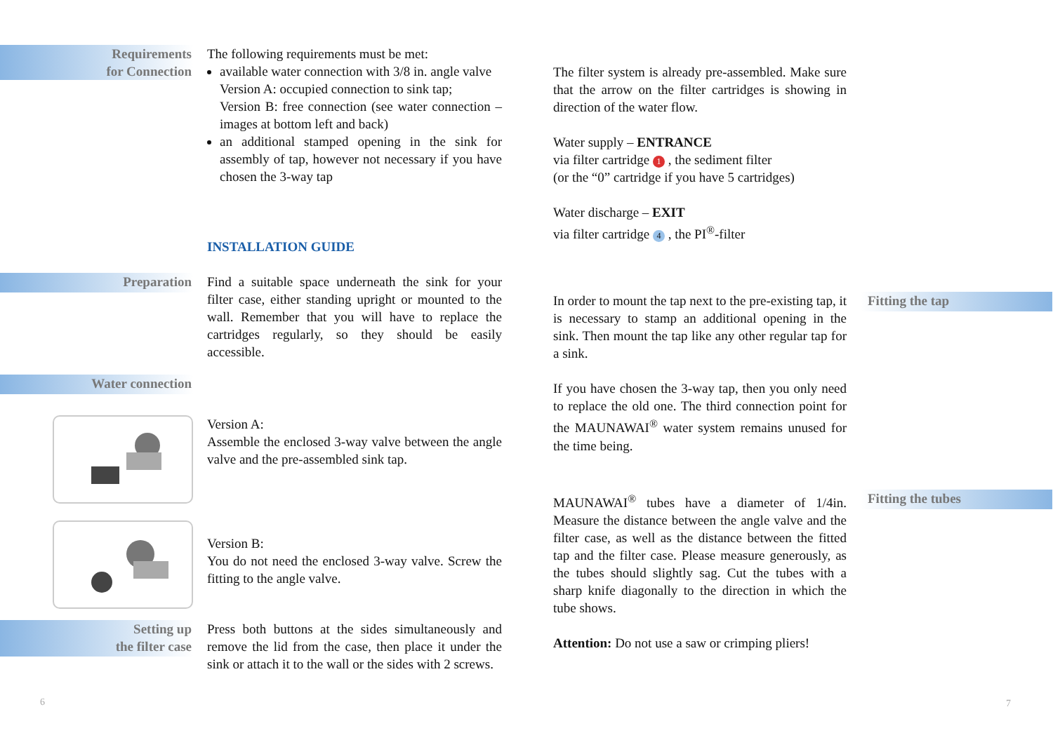Requirements
for Connection
The following requirements must be met:
available water connection with 3/8 in. angle valve
Version A: occupied connection to sink tap;
Version B: free connection (see water connection – images at bottom left and back)
an additional stamped opening in the sink for assembly of tap, however not necessary if you have chosen the 3-way tap
INSTALLATION GUIDE
Preparation
Find a suitable space underneath the sink for your filter case, either standing upright or mounted to the wall. Remember that you will have to replace the cartridges regularly, so they should be easily accessible.
Water connection
Version A:
Assemble the enclosed 3-way valve between the angle valve and the pre-assembled sink tap.
Version B:
You do not need the enclosed 3-way valve. Screw the fitting to the angle valve.
Setting up
the filter case
Press both buttons at the sides simultaneously and remove the lid from the case, then place it under the sink or attach it to the wall or the sides with 2 screws.
6
The filter system is already pre-assembled. Make sure that the arrow on the filter cartridges is showing in direction of the water flow.
Water supply – ENTRANCE
via filter cartridge 1 , the sediment filter
(or the “0” cartridge if you have 5 cartridges)
Water discharge – EXIT
via filter cartridge 4 , the PI<sup>®</sup>-filter
In order to mount the tap next to the pre-existing tap, it is necessary to stamp an additional opening in the sink. Then mount the tap like any other regular tap for a sink.
If you have chosen the 3-way tap, then you only need to replace the old one. The third connection point for the MAUNAWAI<sup>®</sup> water system remains unused for the time being.
Fitting the tap
MAUNAWAI<sup>®</sup> tubes have a diameter of 1/4in. Measure the distance between the angle valve and the filter case, as well as the distance between the fitted tap and the filter case. Please measure generously, as the tubes should slightly sag. Cut the tubes with a sharp knife diagonally to the direction in which the tube shows.
Attention: Do not use a saw or crimping pliers!
Fitting the tubes
7